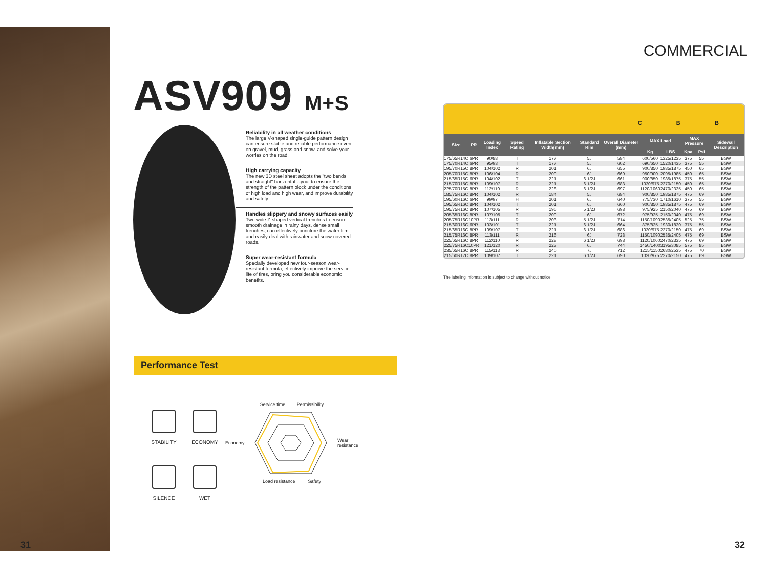COMMERCIAL
ASV909 M+S
Reliability in all weather conditions
The large V-shaped single-guide pattern design can ensure stable and reliable performance even on gravel, mud, grass and snow, and solve your worries on the road.
High carrying capacity
The new 3D steel sheet adopts the "two bends and straight" horizontal layout to ensure the strength of the pattern block under the conditions of high load and high wear, and improve durability and safety.
Handles slippery and snowy surfaces easily
Two wide Z-shaped vertical trenches to ensure smooth drainage in rainy days, dense small trenches, can effectively puncture the water film and easily deal with rainwater and snow-covered roads.
Super wear-resistant formula
Specially developed new four-season wear-resistant formula, effectively improve the service life of tires, bring you considerable economic benefits.
Performance Test
STABILITY
ECONOMY
SILENCE
WET
Service time Permissibility
Economy Wear
resistance
Load resistance Safety
31
C B B
| Size | PR | Loading Index | Speed Rating | Inflatable Section Width(mm) | Standard Rim | Overall Diameter (mm) | MAX Load | | MAX Pressure | | Sidewall Description |
| --- | --- | --- | --- | --- | --- | --- | --- | --- | --- | --- | --- |
| | | | | | | | Kg | LBS | Kpa | Psi | |
| 175/65R14C | 6PR | 90/88 | T | 177 | 5J | 584 | 600/560 | 1325/1235 | 375 | 55 | BSW |
| 175/70R14C | 6PR | 95/93 | T | 177 | 5J | 602 | 690/650 | 1520/1435 | 375 | 55 | BSW |
| 195/70R15C | 8PR | 104/102 | R | 201 | 6J | 655 | 900/850 | 1985/1875 | 450 | 65 | BSW |
| 205/70R15C | 8PR | 106/104 | R | 209 | 6J | 669 | 950/900 | 2095/1985 | 450 | 65 | BSW |
| 215/65R15C | 6PR | 104/102 | T | 221 | 6 1/2J | 661 | 900/850 | 1985/1875 | 375 | 55 | BSW |
| 215/70R15C | 8PR | 109/107 | R | 221 | 6 1/2J | 683 | 1030/975 | 2270/2150 | 450 | 65 | BSW |
| 225/70R15C | 8PR | 112/110 | R | 228 | 6 1/2J | 697 | 1120/1060 | 2470/2335 | 450 | 65 | BSW |
| 185/75R16C | 8PR | 104/102 | R | 184 | 5J | 684 | 900/850 | 1985/1875 | 475 | 69 | BSW |
| 195/60R16C | 6PR | 99/97 | H | 201 | 6J | 640 | 775/730 | 1710/1610 | 375 | 55 | BSW |
| 195/65R16C | 8PR | 104/102 | T | 201 | 6J | 660 | 900/850 | 1985/1875 | 475 | 69 | BSW |
| 195/75R16C | 8PR | 107/105 | R | 196 | 5 1/2J | 698 | 975/925 | 2150/2040 | 475 | 69 | BSW |
| 205/65R16C | 8PR | 107/105 | T | 209 | 6J | 672 | 975/925 | 2150/2040 | 475 | 69 | BSW |
| 205/75R16C | 10PR | 113/111 | R | 203 | 5 1/2J | 714 | 1150/1090 | 2535/2405 | 525 | 75 | BSW |
| 215/60R16C | 6PR | 103/101 | T | 221 | 6 1/2J | 664 | 875/825 | 1930/1820 | 375 | 55 | BSW |
| 215/65R16C | 8PR | 109/107 | T | 221 | 6 1/2J | 686 | 1030/975 | 2270/2150 | 475 | 69 | BSW |
| 215/75R16C | 8PR | 113/111 | R | 216 | 6J | 728 | 1150/1090 | 2535/2405 | 475 | 69 | BSW |
| 225/65R16C | 8PR | 112/110 | R | 228 | 6 1/2J | 698 | 1120/1060 | 2470/2335 | 475 | 69 | BSW |
| 225/75R16C | 10PR | 121/120 | R | 223 | 6J | 744 | 1450/1400 | 3195/3085 | 575 | 85 | BSW |
| 235/65R16C | 8PR | 115/113 | R | 240 | 7J | 712 | 1215/1150 | 2680/2535 | 475 | 70 | BSW |
| 215/60R17C | 8PR | 109/107 | T | 221 | 6 1/2J | 690 | 1030/975 | 2270/2150 | 475 | 69 | BSW |
The labeling information is subject to change without notice.
32